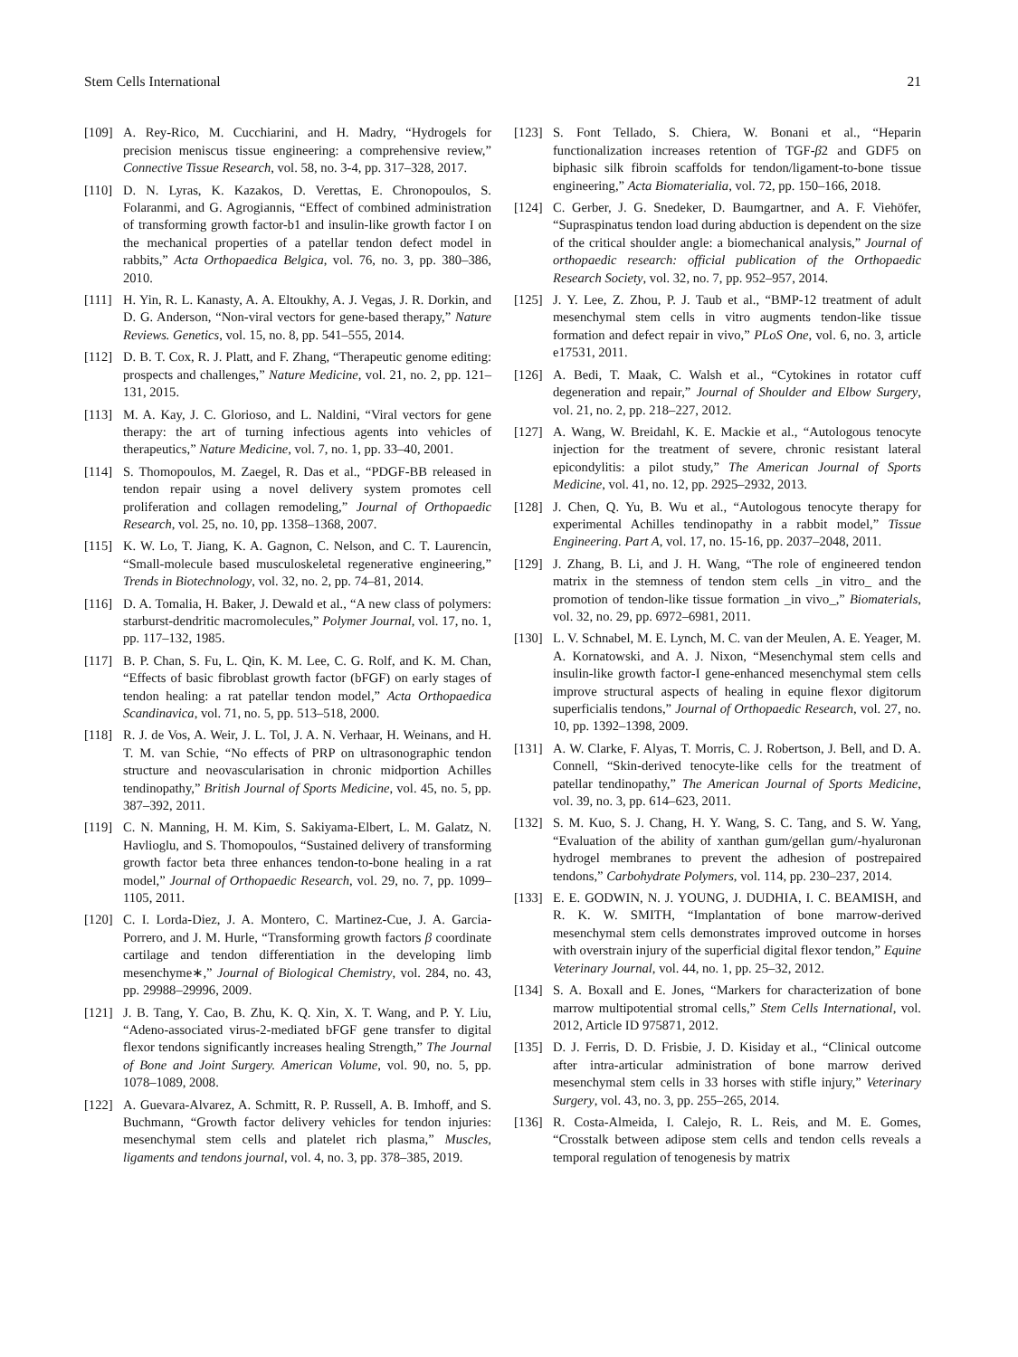Stem Cells International 21
[109] A. Rey-Rico, M. Cucchiarini, and H. Madry, “Hydrogels for precision meniscus tissue engineering: a comprehensive review,” Connective Tissue Research, vol. 58, no. 3-4, pp. 317–328, 2017.
[110] D. N. Lyras, K. Kazakos, D. Verettas, E. Chronopoulos, S. Folaranmi, and G. Agrogiannis, “Effect of combined administration of transforming growth factor-b1 and insulin-like growth factor I on the mechanical properties of a patellar tendon defect model in rabbits,” Acta Orthopaedica Belgica, vol. 76, no. 3, pp. 380–386, 2010.
[111] H. Yin, R. L. Kanasty, A. A. Eltoukhy, A. J. Vegas, J. R. Dorkin, and D. G. Anderson, “Non-viral vectors for gene-based therapy,” Nature Reviews. Genetics, vol. 15, no. 8, pp. 541–555, 2014.
[112] D. B. T. Cox, R. J. Platt, and F. Zhang, “Therapeutic genome editing: prospects and challenges,” Nature Medicine, vol. 21, no. 2, pp. 121–131, 2015.
[113] M. A. Kay, J. C. Glorioso, and L. Naldini, “Viral vectors for gene therapy: the art of turning infectious agents into vehicles of therapeutics,” Nature Medicine, vol. 7, no. 1, pp. 33–40, 2001.
[114] S. Thomopoulos, M. Zaegel, R. Das et al., “PDGF-BB released in tendon repair using a novel delivery system promotes cell proliferation and collagen remodeling,” Journal of Orthopaedic Research, vol. 25, no. 10, pp. 1358–1368, 2007.
[115] K. W. Lo, T. Jiang, K. A. Gagnon, C. Nelson, and C. T. Laurencin, “Small-molecule based musculoskeletal regenerative engineering,” Trends in Biotechnology, vol. 32, no. 2, pp. 74–81, 2014.
[116] D. A. Tomalia, H. Baker, J. Dewald et al., “A new class of polymers: starburst-dendritic macromolecules,” Polymer Journal, vol. 17, no. 1, pp. 117–132, 1985.
[117] B. P. Chan, S. Fu, L. Qin, K. M. Lee, C. G. Rolf, and K. M. Chan, “Effects of basic fibroblast growth factor (bFGF) on early stages of tendon healing: a rat patellar tendon model,” Acta Orthopaedica Scandinavica, vol. 71, no. 5, pp. 513–518, 2000.
[118] R. J. de Vos, A. Weir, J. L. Tol, J. A. N. Verhaar, H. Weinans, and H. T. M. van Schie, “No effects of PRP on ultrasonographic tendon structure and neovascularisation in chronic midportion Achilles tendinopathy,” British Journal of Sports Medicine, vol. 45, no. 5, pp. 387–392, 2011.
[119] C. N. Manning, H. M. Kim, S. Sakiyama-Elbert, L. M. Galatz, N. Havlioglu, and S. Thomopoulos, “Sustained delivery of transforming growth factor beta three enhances tendon-to-bone healing in a rat model,” Journal of Orthopaedic Research, vol. 29, no. 7, pp. 1099–1105, 2011.
[120] C. I. Lorda-Diez, J. A. Montero, C. Martinez-Cue, J. A. Garcia-Porrero, and J. M. Hurle, “Transforming growth factors β coordinate cartilage and tendon differentiation in the developing limb mesenchyme∗,” Journal of Biological Chemistry, vol. 284, no. 43, pp. 29988–29996, 2009.
[121] J. B. Tang, Y. Cao, B. Zhu, K. Q. Xin, X. T. Wang, and P. Y. Liu, “Adeno-associated virus-2-mediated bFGF gene transfer to digital flexor tendons significantly increases healing Strength,” The Journal of Bone and Joint Surgery. American Volume, vol. 90, no. 5, pp. 1078–1089, 2008.
[122] A. Guevara-Alvarez, A. Schmitt, R. P. Russell, A. B. Imhoff, and S. Buchmann, “Growth factor delivery vehicles for tendon injuries: mesenchymal stem cells and platelet rich plasma,” Muscles, ligaments and tendons journal, vol. 4, no. 3, pp. 378–385, 2019.
[123] S. Font Tellado, S. Chiera, W. Bonani et al., “Heparin functionalization increases retention of TGF-β2 and GDF5 on biphasic silk fibroin scaffolds for tendon/ligament-to-bone tissue engineering,” Acta Biomaterialia, vol. 72, pp. 150–166, 2018.
[124] C. Gerber, J. G. Snedeker, D. Baumgartner, and A. F. Viehöfer, “Supraspinatus tendon load during abduction is dependent on the size of the critical shoulder angle: a biomechanical analysis,” Journal of orthopaedic research: official publication of the Orthopaedic Research Society, vol. 32, no. 7, pp. 952–957, 2014.
[125] J. Y. Lee, Z. Zhou, P. J. Taub et al., “BMP-12 treatment of adult mesenchymal stem cells in vitro augments tendon-like tissue formation and defect repair in vivo,” PLoS One, vol. 6, no. 3, article e17531, 2011.
[126] A. Bedi, T. Maak, C. Walsh et al., “Cytokines in rotator cuff degeneration and repair,” Journal of Shoulder and Elbow Surgery, vol. 21, no. 2, pp. 218–227, 2012.
[127] A. Wang, W. Breidahl, K. E. Mackie et al., “Autologous tenocyte injection for the treatment of severe, chronic resistant lateral epicondylitis: a pilot study,” The American Journal of Sports Medicine, vol. 41, no. 12, pp. 2925–2932, 2013.
[128] J. Chen, Q. Yu, B. Wu et al., “Autologous tenocyte therapy for experimental Achilles tendinopathy in a rabbit model,” Tissue Engineering. Part A, vol. 17, no. 15-16, pp. 2037–2048, 2011.
[129] J. Zhang, B. Li, and J. H. Wang, “The role of engineered tendon matrix in the stemness of tendon stem cells _in vitro_ and the promotion of tendon-like tissue formation _in vivo_,” Biomaterials, vol. 32, no. 29, pp. 6972–6981, 2011.
[130] L. V. Schnabel, M. E. Lynch, M. C. van der Meulen, A. E. Yeager, M. A. Kornatowski, and A. J. Nixon, “Mesenchymal stem cells and insulin-like growth factor-I gene-enhanced mesenchymal stem cells improve structural aspects of healing in equine flexor digitorum superficialis tendons,” Journal of Orthopaedic Research, vol. 27, no. 10, pp. 1392–1398, 2009.
[131] A. W. Clarke, F. Alyas, T. Morris, C. J. Robertson, J. Bell, and D. A. Connell, “Skin-derived tenocyte-like cells for the treatment of patellar tendinopathy,” The American Journal of Sports Medicine, vol. 39, no. 3, pp. 614–623, 2011.
[132] S. M. Kuo, S. J. Chang, H. Y. Wang, S. C. Tang, and S. W. Yang, “Evaluation of the ability of xanthan gum/gellan gum/-hyaluronan hydrogel membranes to prevent the adhesion of postrepaired tendons,” Carbohydrate Polymers, vol. 114, pp. 230–237, 2014.
[133] E. E. GODWIN, N. J. YOUNG, J. DUDHIA, I. C. BEAMISH, and R. K. W. SMITH, “Implantation of bone marrow-derived mesenchymal stem cells demonstrates improved outcome in horses with overstrain injury of the superficial digital flexor tendon,” Equine Veterinary Journal, vol. 44, no. 1, pp. 25–32, 2012.
[134] S. A. Boxall and E. Jones, “Markers for characterization of bone marrow multipotential stromal cells,” Stem Cells International, vol. 2012, Article ID 975871, 2012.
[135] D. J. Ferris, D. D. Frisbie, J. D. Kisiday et al., “Clinical outcome after intra-articular administration of bone marrow derived mesenchymal stem cells in 33 horses with stifle injury,” Veterinary Surgery, vol. 43, no. 3, pp. 255–265, 2014.
[136] R. Costa-Almeida, I. Calejo, R. L. Reis, and M. E. Gomes, “Crosstalk between adipose stem cells and tendon cells reveals a temporal regulation of tenogenesis by matrix